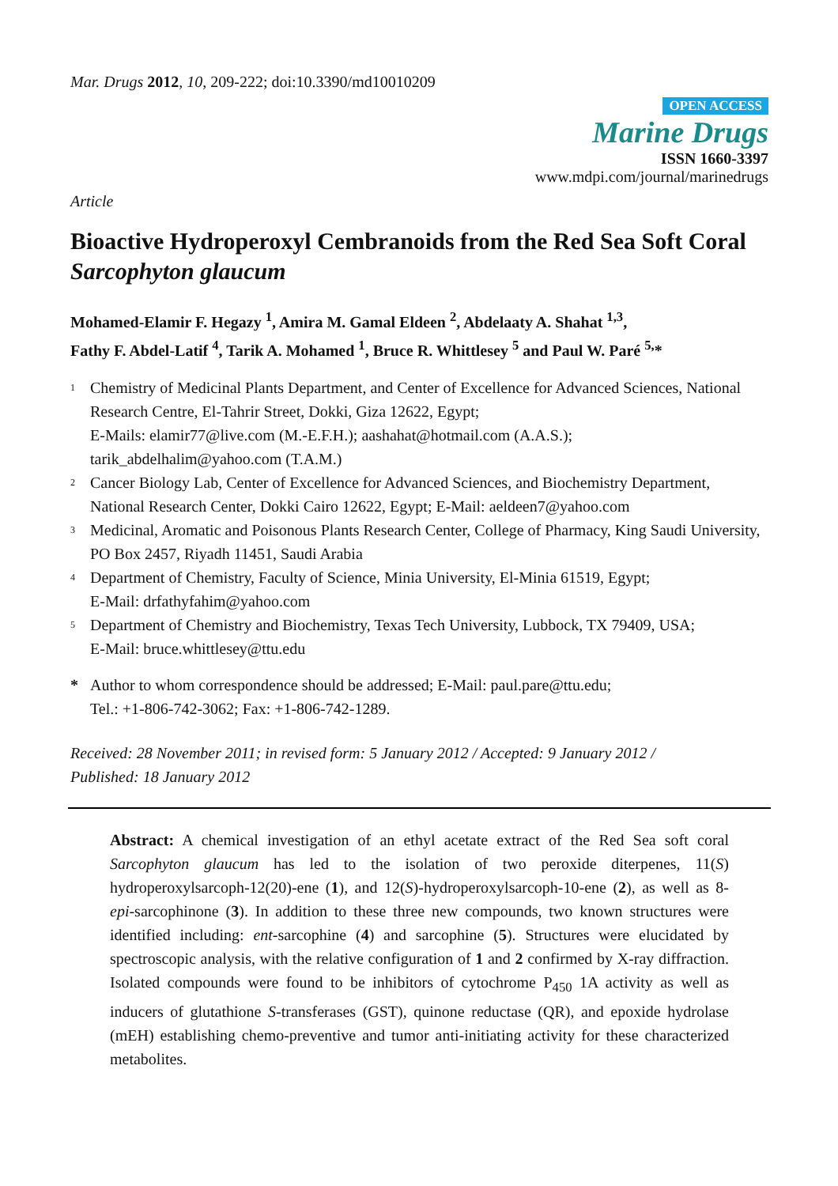Mar. Drugs 2012, 10, 209-222; doi:10.3390/md10010209
OPEN ACCESS
Marine Drugs
ISSN 1660-3397
www.mdpi.com/journal/marinedrugs
Article
Bioactive Hydroperoxyl Cembranoids from the Red Sea Soft Coral Sarcophyton glaucum
Mohamed-Elamir F. Hegazy <sup>1</sup>, Amira M. Gamal Eldeen <sup>2</sup>, Abdelaaty A. Shahat <sup>1,3</sup>,
Fathy F. Abdel-Latif <sup>4</sup>, Tarik A. Mohamed <sup>1</sup>, Bruce R. Whittlesey <sup>5</sup> and Paul W. Paré <sup>5,</sup>*
1 Chemistry of Medicinal Plants Department, and Center of Excellence for Advanced Sciences, National Research Centre, El-Tahrir Street, Dokki, Giza 12622, Egypt;
E-Mails: elamir77@live.com (M.-E.F.H.); aashahat@hotmail.com (A.A.S.);
tarik_abdelhalim@yahoo.com (T.A.M.)
2 Cancer Biology Lab, Center of Excellence for Advanced Sciences, and Biochemistry Department, National Research Center, Dokki Cairo 12622, Egypt; E-Mail: aeldeen7@yahoo.com
3 Medicinal, Aromatic and Poisonous Plants Research Center, College of Pharmacy, King Saudi University, PO Box 2457, Riyadh 11451, Saudi Arabia
4 Department of Chemistry, Faculty of Science, Minia University, El-Minia 61519, Egypt;
E-Mail: drfathyfahim@yahoo.com
5 Department of Chemistry and Biochemistry, Texas Tech University, Lubbock, TX 79409, USA;
E-Mail: bruce.whittlesey@ttu.edu
* Author to whom correspondence should be addressed; E-Mail: paul.pare@ttu.edu;
Tel.: +1-806-742-3062; Fax: +1-806-742-1289.
Received: 28 November 2011; in revised form: 5 January 2012 / Accepted: 9 January 2012 /
Published: 18 January 2012
Abstract: A chemical investigation of an ethyl acetate extract of the Red Sea soft coral Sarcophyton glaucum has led to the isolation of two peroxide diterpenes, 11(S) hydroperoxylsarcoph-12(20)-ene (1), and 12(S)-hydroperoxylsarcoph-10-ene (2), as well as 8-epi-sarcophinone (3). In addition to these three new compounds, two known structures were identified including: ent-sarcophine (4) and sarcophine (5). Structures were elucidated by spectroscopic analysis, with the relative configuration of 1 and 2 confirmed by X-ray diffraction. Isolated compounds were found to be inhibitors of cytochrome P<sub>450</sub> 1A activity as well as inducers of glutathione S-transferases (GST), quinone reductase (QR), and epoxide hydrolase (mEH) establishing chemo-preventive and tumor anti-initiating activity for these characterized metabolites.